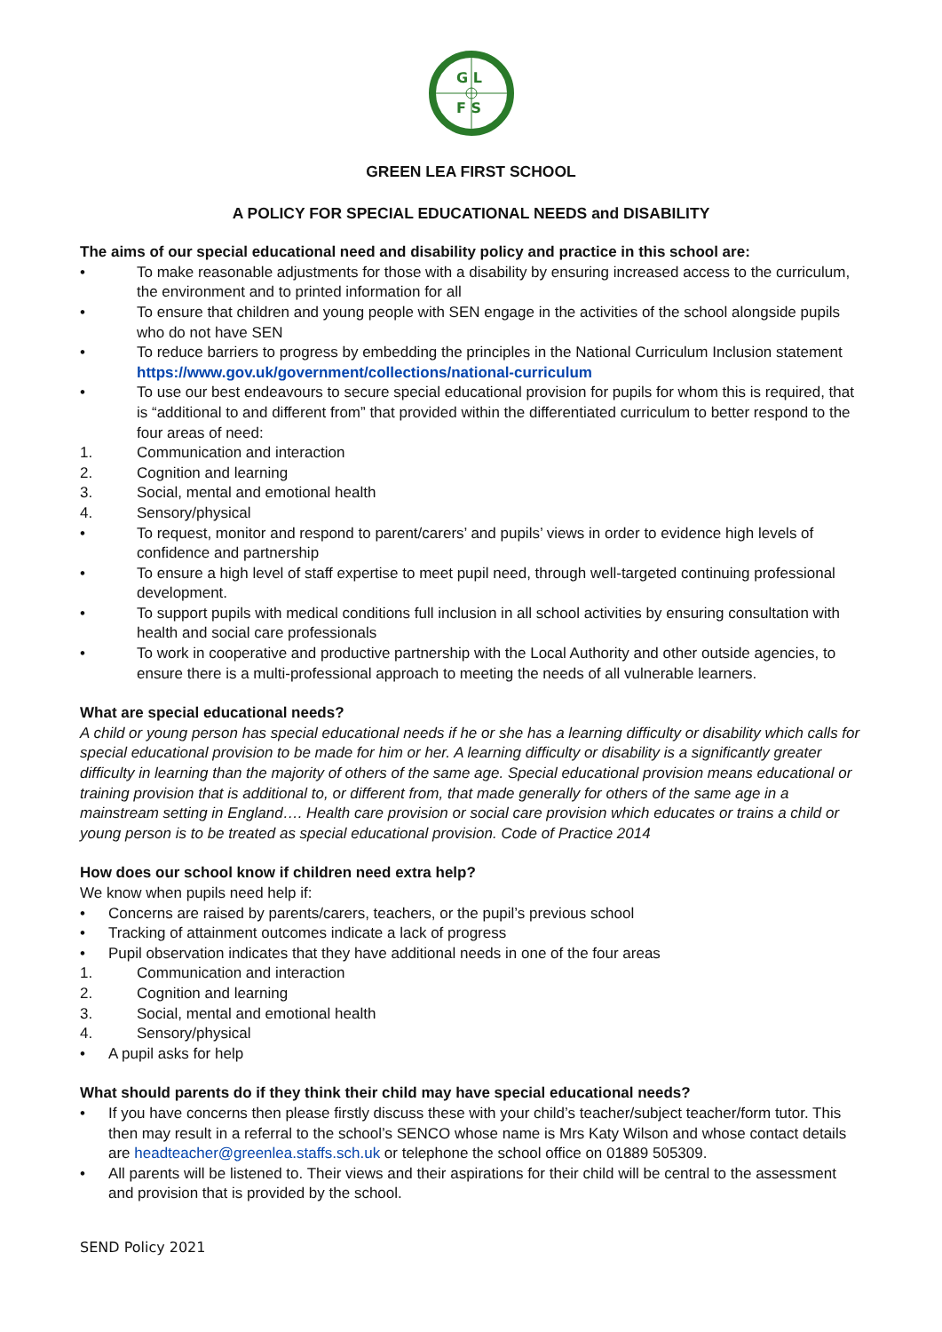G L
F S
GREEN LEA FIRST SCHOOL
A POLICY FOR SPECIAL EDUCATIONAL NEEDS and DISABILITY
The aims of our special educational need and disability policy and practice in this school are:
• To make reasonable adjustments for those with a disability by ensuring increased access to the curriculum, the environment and to printed information for all
• To ensure that children and young people with SEN engage in the activities of the school alongside pupils who do not have SEN
• To reduce barriers to progress by embedding the principles in the National Curriculum Inclusion statement https://www.gov.uk/government/collections/national-curriculum
• To use our best endeavours to secure special educational provision for pupils for whom this is required, that is “additional to and different from” that provided within the differentiated curriculum to better respond to the four areas of need:
1. Communication and interaction
2. Cognition and learning
3. Social, mental and emotional health
4. Sensory/physical
• To request, monitor and respond to parent/carers’ and pupils’ views in order to evidence high levels of confidence and partnership
• To ensure a high level of staff expertise to meet pupil need, through well-targeted continuing professional development.
• To support pupils with medical conditions full inclusion in all school activities by ensuring consultation with health and social care professionals
• To work in cooperative and productive partnership with the Local Authority and other outside agencies, to ensure there is a multi-professional approach to meeting the needs of all vulnerable learners.
What are special educational needs?
A child or young person has special educational needs if he or she has a learning difficulty or disability which calls for special educational provision to be made for him or her. A learning difficulty or disability is a significantly greater difficulty in learning than the majority of others of the same age. Special educational provision means educational or training provision that is additional to, or different from, that made generally for others of the same age in a mainstream setting in England…. Health care provision or social care provision which educates or trains a child or young person is to be treated as special educational provision. Code of Practice 2014
How does our school know if children need extra help?
We know when pupils need help if:
• Concerns are raised by parents/carers, teachers, or the pupil’s previous school
• Tracking of attainment outcomes indicate a lack of progress
• Pupil observation indicates that they have additional needs in one of the four areas
1. Communication and interaction
2. Cognition and learning
3. Social, mental and emotional health
4. Sensory/physical
• A pupil asks for help
What should parents do if they think their child may have special educational needs?
• If you have concerns then please firstly discuss these with your child’s teacher/subject teacher/form tutor. This then may result in a referral to the school’s SENCO whose name is Mrs Katy Wilson and whose contact details are headteacher@greenlea.staffs.sch.uk or telephone the school office on 01889 505309.
• All parents will be listened to. Their views and their aspirations for their child will be central to the assessment and provision that is provided by the school.
SEND Policy 2021